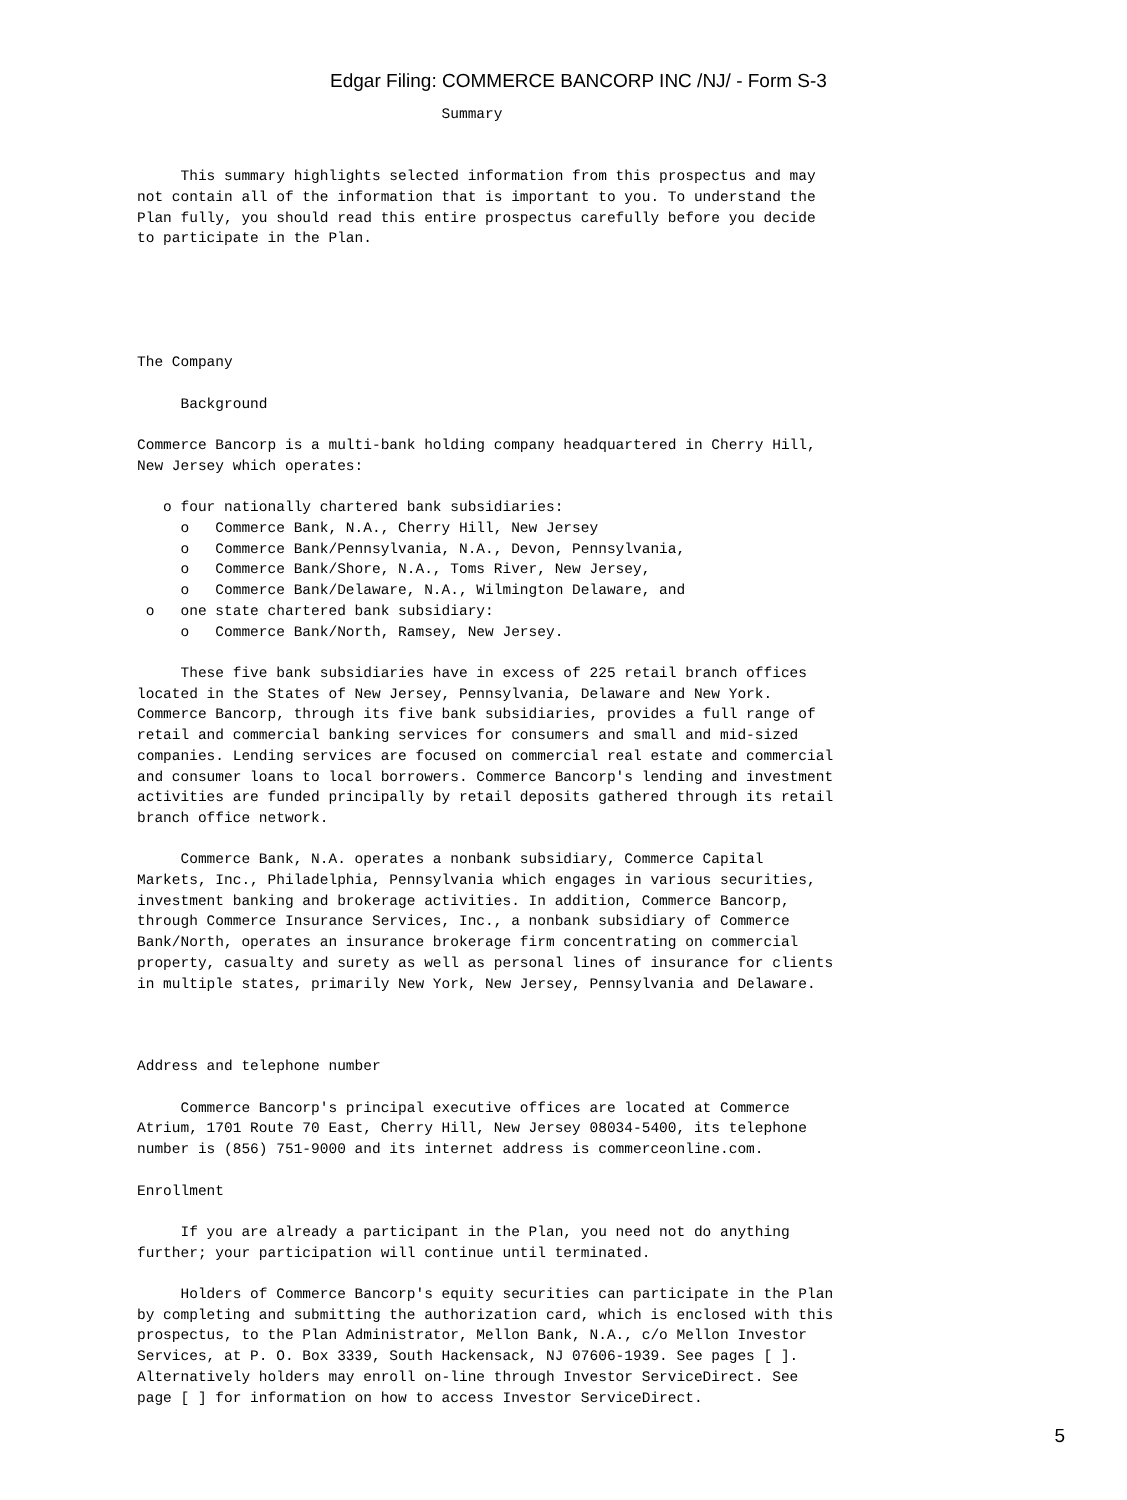Edgar Filing: COMMERCE BANCORP INC /NJ/ - Form S-3
                                   Summary


     This summary highlights selected information from this prospectus and may
not contain all of the information that is important to you. To understand the
Plan fully, you should read this entire prospectus carefully before you decide
to participate in the Plan.





The Company

     Background

Commerce Bancorp is a multi-bank holding company headquartered in Cherry Hill,
New Jersey which operates:

   o four nationally chartered bank subsidiaries:
     o   Commerce Bank, N.A., Cherry Hill, New Jersey
     o   Commerce Bank/Pennsylvania, N.A., Devon, Pennsylvania,
     o   Commerce Bank/Shore, N.A., Toms River, New Jersey,
     o   Commerce Bank/Delaware, N.A., Wilmington Delaware, and
 o   one state chartered bank subsidiary:
     o   Commerce Bank/North, Ramsey, New Jersey.

     These five bank subsidiaries have in excess of 225 retail branch offices
located in the States of New Jersey, Pennsylvania, Delaware and New York.
Commerce Bancorp, through its five bank subsidiaries, provides a full range of
retail and commercial banking services for consumers and small and mid-sized
companies. Lending services are focused on commercial real estate and commercial
and consumer loans to local borrowers. Commerce Bancorp's lending and investment
activities are funded principally by retail deposits gathered through its retail
branch office network.

     Commerce Bank, N.A. operates a nonbank subsidiary, Commerce Capital
Markets, Inc., Philadelphia, Pennsylvania which engages in various securities,
investment banking and brokerage activities. In addition, Commerce Bancorp,
through Commerce Insurance Services, Inc., a nonbank subsidiary of Commerce
Bank/North, operates an insurance brokerage firm concentrating on commercial
property, casualty and surety as well as personal lines of insurance for clients
in multiple states, primarily New York, New Jersey, Pennsylvania and Delaware.



Address and telephone number

     Commerce Bancorp's principal executive offices are located at Commerce
Atrium, 1701 Route 70 East, Cherry Hill, New Jersey 08034-5400, its telephone
number is (856) 751-9000 and its internet address is commerceonline.com.

Enrollment

     If you are already a participant in the Plan, you need not do anything
further; your participation will continue until terminated.

     Holders of Commerce Bancorp's equity securities can participate in the Plan
by completing and submitting the authorization card, which is enclosed with this
prospectus, to the Plan Administrator, Mellon Bank, N.A., c/o Mellon Investor
Services, at P. O. Box 3339, South Hackensack, NJ 07606-1939. See pages [ ].
Alternatively holders may enroll on-line through Investor ServiceDirect. See
page [ ] for information on how to access Investor ServiceDirect.
5